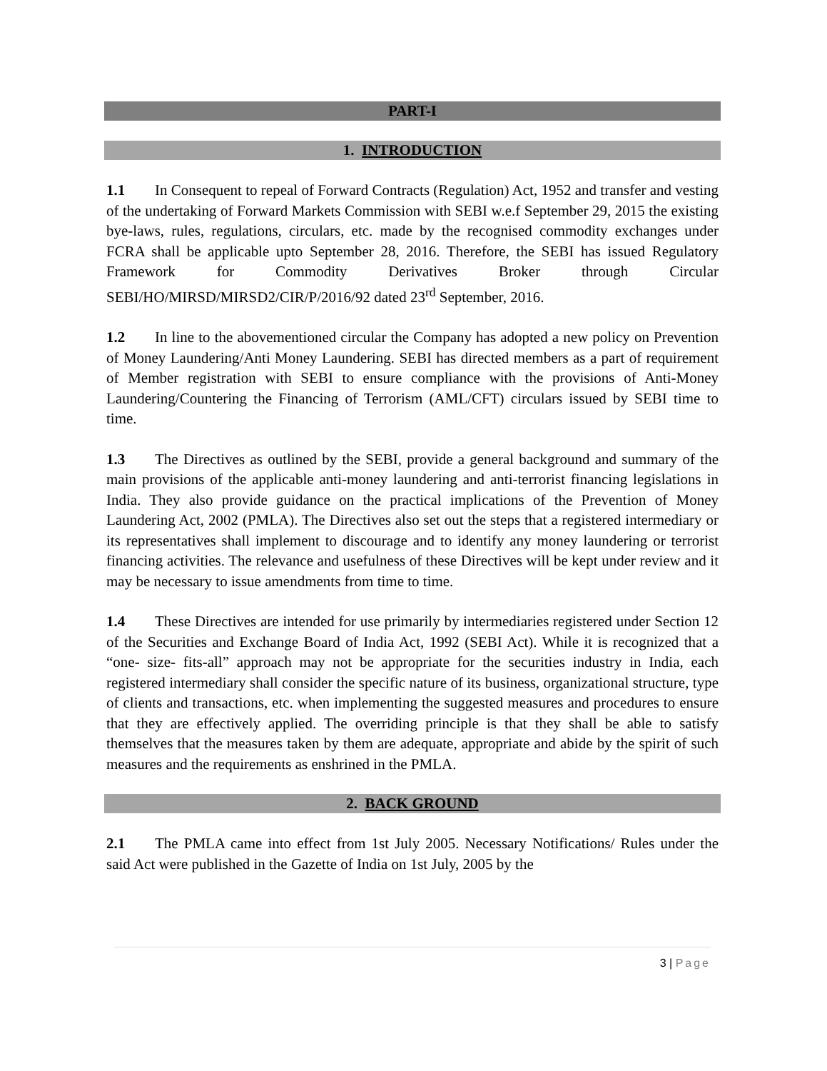PART-I
1. INTRODUCTION
1.1 In Consequent to repeal of Forward Contracts (Regulation) Act, 1952 and transfer and vesting of the undertaking of Forward Markets Commission with SEBI w.e.f September 29, 2015 the existing bye-laws, rules, regulations, circulars, etc. made by the recognised commodity exchanges under FCRA shall be applicable upto September 28, 2016. Therefore, the SEBI has issued Regulatory Framework for Commodity Derivatives Broker through Circular SEBI/HO/MIRSD/MIRSD2/CIR/P/2016/92 dated 23<sup>rd</sup> September, 2016.
1.2 In line to the abovementioned circular the Company has adopted a new policy on Prevention of Money Laundering/Anti Money Laundering. SEBI has directed members as a part of requirement of Member registration with SEBI to ensure compliance with the provisions of Anti-Money Laundering/Countering the Financing of Terrorism (AML/CFT) circulars issued by SEBI time to time.
1.3 The Directives as outlined by the SEBI, provide a general background and summary of the main provisions of the applicable anti-money laundering and anti-terrorist financing legislations in India. They also provide guidance on the practical implications of the Prevention of Money Laundering Act, 2002 (PMLA). The Directives also set out the steps that a registered intermediary or its representatives shall implement to discourage and to identify any money laundering or terrorist financing activities. The relevance and usefulness of these Directives will be kept under review and it may be necessary to issue amendments from time to time.
1.4 These Directives are intended for use primarily by intermediaries registered under Section 12 of the Securities and Exchange Board of India Act, 1992 (SEBI Act). While it is recognized that a “one- size- fits-all” approach may not be appropriate for the securities industry in India, each registered intermediary shall consider the specific nature of its business, organizational structure, type of clients and transactions, etc. when implementing the suggested measures and procedures to ensure that they are effectively applied. The overriding principle is that they shall be able to satisfy themselves that the measures taken by them are adequate, appropriate and abide by the spirit of such measures and the requirements as enshrined in the PMLA.
2. BACK GROUND
2.1 The PMLA came into effect from 1st July 2005. Necessary Notifications/ Rules under the said Act were published in the Gazette of India on 1st July, 2005 by the
3 | Page